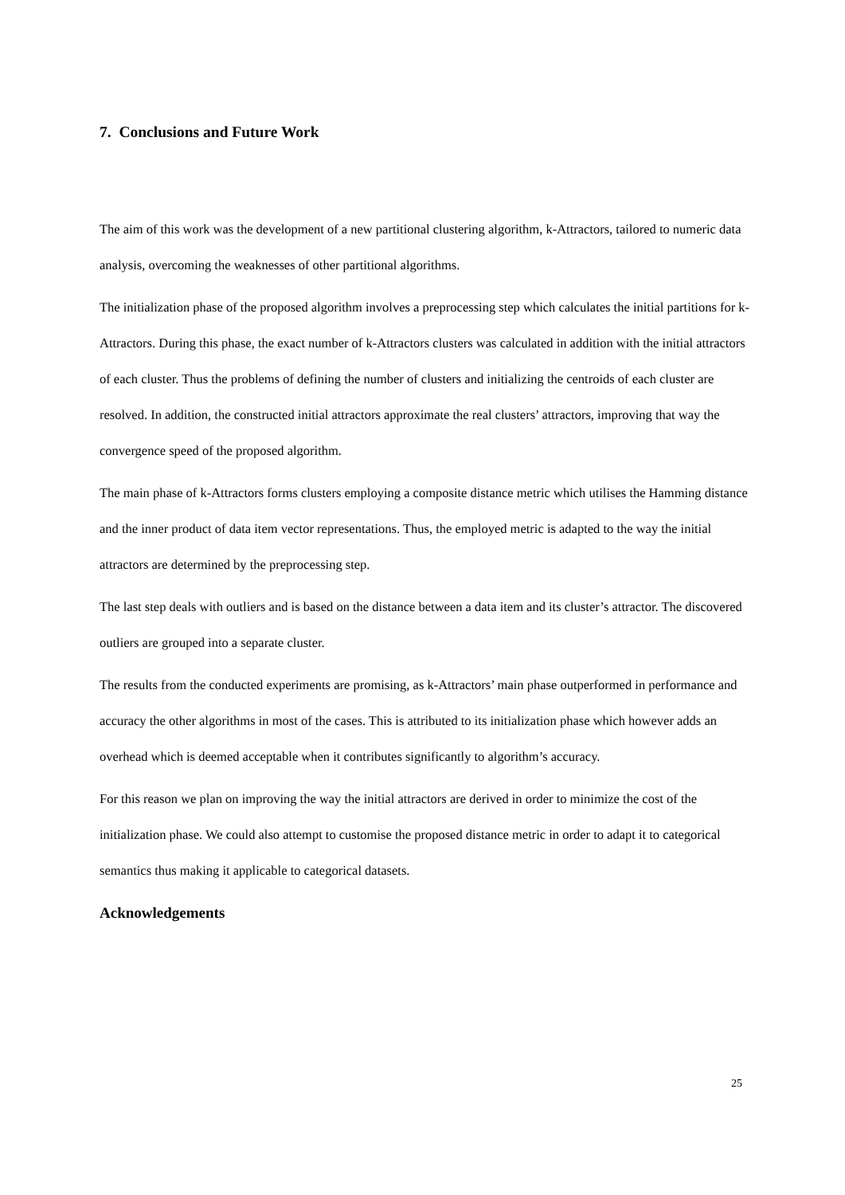7. Conclusions and Future Work
The aim of this work was the development of a new partitional clustering algorithm, k-Attractors, tailored to numeric data analysis, overcoming the weaknesses of other partitional algorithms.
The initialization phase of the proposed algorithm involves a preprocessing step which calculates the initial partitions for k-Attractors. During this phase, the exact number of k-Attractors clusters was calculated in addition with the initial attractors of each cluster. Thus the problems of defining the number of clusters and initializing the centroids of each cluster are resolved. In addition, the constructed initial attractors approximate the real clusters’ attractors, improving that way the convergence speed of the proposed algorithm.
The main phase of k-Attractors forms clusters employing a composite distance metric which utilises the Hamming distance and the inner product of data item vector representations. Thus, the employed metric is adapted to the way the initial attractors are determined by the preprocessing step.
The last step deals with outliers and is based on the distance between a data item and its cluster’s attractor. The discovered outliers are grouped into a separate cluster.
The results from the conducted experiments are promising, as k-Attractors’ main phase outperformed in performance and accuracy the other algorithms in most of the cases. This is attributed to its initialization phase which however adds an overhead which is deemed acceptable when it contributes significantly to algorithm’s accuracy.
For this reason we plan on improving the way the initial attractors are derived in order to minimize the cost of the initialization phase. We could also attempt to customise the proposed distance metric in order to adapt it to categorical semantics thus making it applicable to categorical datasets.
Acknowledgements
25